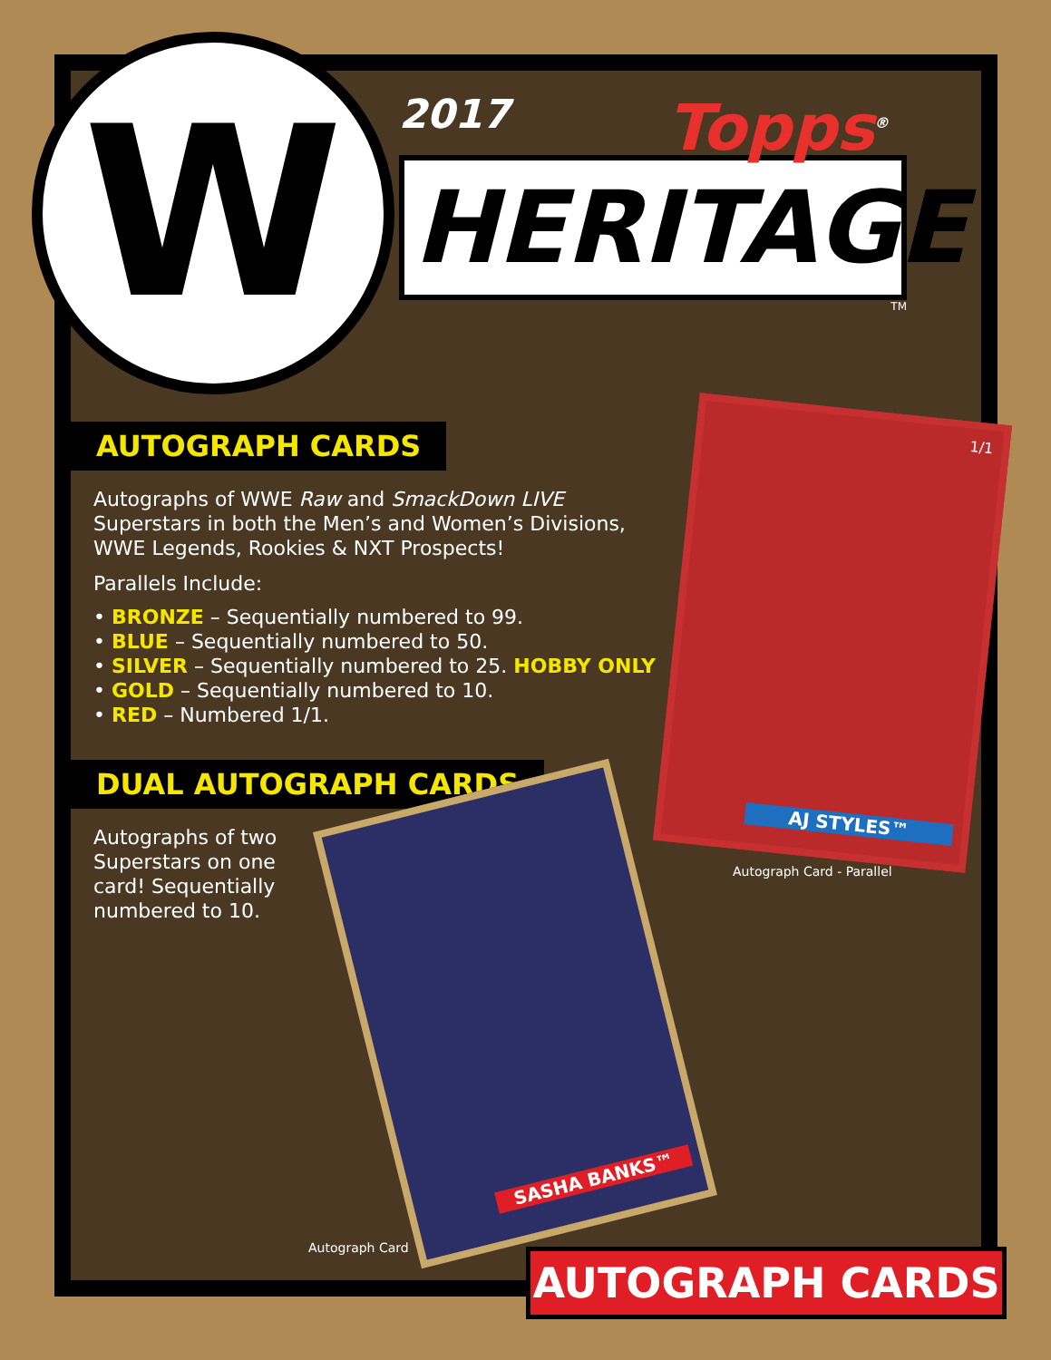W
Topps<sup>®</sup>
2017
HERITAGE
TM
AUTOGRAPH CARDS
Autographs of WWE Raw and SmackDown LIVE Superstars in both the Men’s and Women’s Divisions, WWE Legends, Rookies & NXT Prospects!
Parallels Include:
• BRONZE – Sequentially numbered to 99.
• BLUE – Sequentially numbered to 50.
• SILVER – Sequentially numbered to 25. HOBBY ONLY
• GOLD – Sequentially numbered to 10.
• RED – Numbered 1/1.
DUAL AUTOGRAPH CARDS
Autographs of two Superstars on one card! Sequentially numbered to 10.
1/1
AJ STYLES™
Autograph Card - Parallel
SASHA BANKS™
Autograph Card AUTOGRAPH CARDS